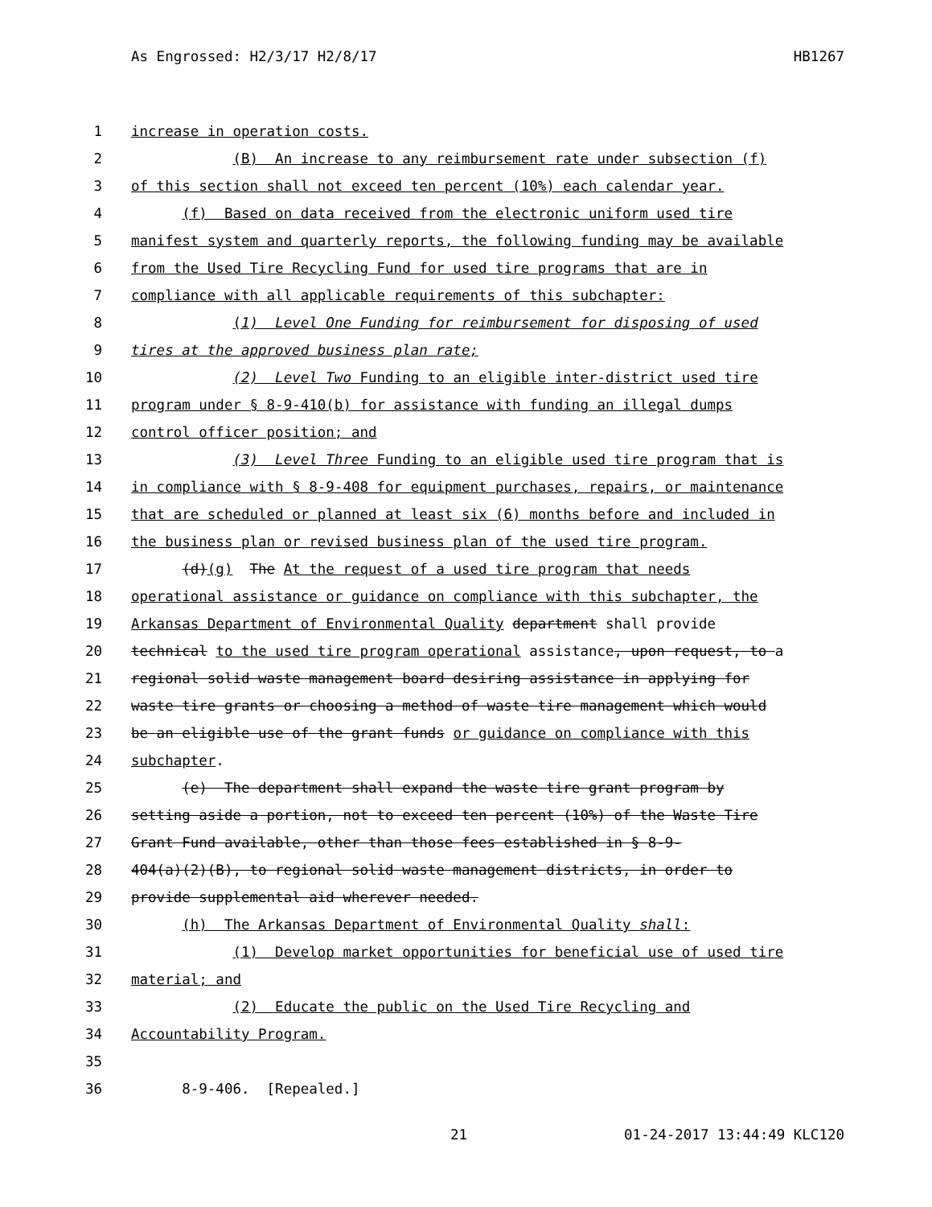As Engrossed: H2/3/17 H2/8/17 HB1267
1 increase in operation costs.
2 (B) An increase to any reimbursement rate under subsection (f)
3 of this section shall not exceed ten percent (10%) each calendar year.
4 (f) Based on data received from the electronic uniform used tire
5 manifest system and quarterly reports, the following funding may be available
6 from the Used Tire Recycling Fund for used tire programs that are in
7 compliance with all applicable requirements of this subchapter:
8 (1) Level One Funding for reimbursement for disposing of used
9 tires at the approved business plan rate;
10 (2) Level Two Funding to an eligible inter-district used tire
11 program under § 8-9-410(b) for assistance with funding an illegal dumps
12 control officer position; and
13 (3) Level Three Funding to an eligible used tire program that is
14 in compliance with § 8-9-408 for equipment purchases, repairs, or maintenance
15 that are scheduled or planned at least six (6) months before and included in
16 the business plan or revised business plan of the used tire program.
17 (d)(g) The At the request of a used tire program that needs
18 operational assistance or guidance on compliance with this subchapter, the
19 Arkansas Department of Environmental Quality department shall provide
20 technical to the used tire program operational assistance, upon request, to a
21 regional solid waste management board desiring assistance in applying for
22 waste tire grants or choosing a method of waste tire management which would
23 be an eligible use of the grant funds or guidance on compliance with this
24 subchapter.
25 (e) The department shall expand the waste tire grant program by
26 setting aside a portion, not to exceed ten percent (10%) of the Waste Tire
27 Grant Fund available, other than those fees established in § 8-9-
28 404(a)(2)(B), to regional solid waste management districts, in order to
29 provide supplemental aid wherever needed.
30 (h) The Arkansas Department of Environmental Quality shall:
31 (1) Develop market opportunities for beneficial use of used tire
32 material; and
33 (2) Educate the public on the Used Tire Recycling and
34 Accountability Program.
35
36 8-9-406. [Repealed.]
21 01-24-2017 13:44:49 KLC120